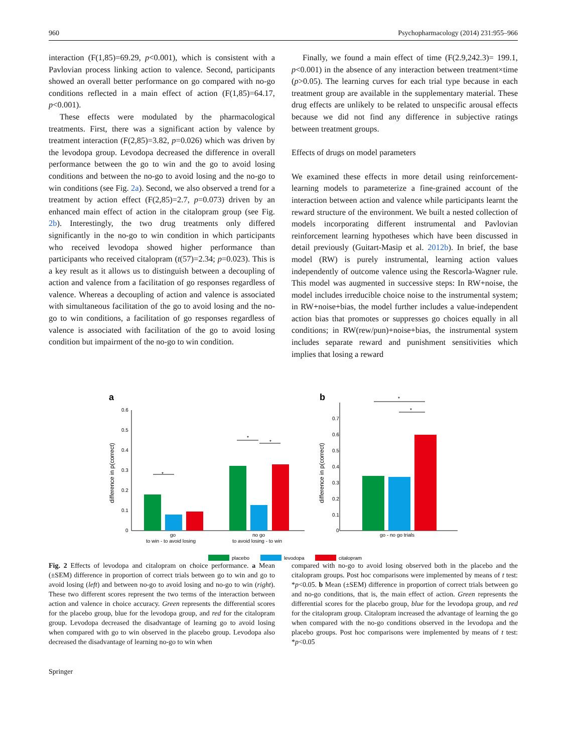960 Psychopharmacology (2014) 231:955–966
interaction (F(1,85)=69.29, p<0.001), which is consistent with a Pavlovian process linking action to valence. Second, participants showed an overall better performance on go compared with no-go conditions reflected in a main effect of action (F(1,85)=64.17, p<0.001).
These effects were modulated by the pharmacological treatments. First, there was a significant action by valence by treatment interaction (F(2,85)=3.82, p=0.026) which was driven by the levodopa group. Levodopa decreased the difference in overall performance between the go to win and the go to avoid losing conditions and between the no-go to avoid losing and the no-go to win conditions (see Fig. 2a). Second, we also observed a trend for a treatment by action effect (F(2,85)=2.7, p=0.073) driven by an enhanced main effect of action in the citalopram group (see Fig. 2b). Interestingly, the two drug treatments only differed significantly in the no-go to win condition in which participants who received levodopa showed higher performance than participants who received citalopram (t(57)=2.34; p=0.023). This is a key result as it allows us to distinguish between a decoupling of action and valence from a facilitation of go responses regardless of valence. Whereas a decoupling of action and valence is associated with simultaneous facilitation of the go to avoid losing and the no-go to win conditions, a facilitation of go responses regardless of valence is associated with facilitation of the go to avoid losing condition but impairment of the no-go to win condition.
Finally, we found a main effect of time (F(2.9,242.3)= 199.1, p<0.001) in the absence of any interaction between treatment×time (p>0.05). The learning curves for each trial type because in each treatment group are available in the supplementary material. These drug effects are unlikely to be related to unspecific arousal effects because we did not find any difference in subjective ratings between treatment groups.
Effects of drugs on model parameters
We examined these effects in more detail using reinforcement-learning models to parameterize a fine-grained account of the interaction between action and valence while participants learnt the reward structure of the environment. We built a nested collection of models incorporating different instrumental and Pavlovian reinforcement learning hypotheses which have been discussed in detail previously (Guitart-Masip et al. 2012b). In brief, the base model (RW) is purely instrumental, learning action values independently of outcome valence using the Rescorla-Wagner rule. This model was augmented in successive steps: In RW+noise, the model includes irreducible choice noise to the instrumental system; in RW+noise+bias, the model further includes a value-independent action bias that promotes or suppresses go choices equally in all conditions; in RW(rew/pun)+noise+bias, the instrumental system includes separate reward and punishment sensitivities which implies that losing a reward
a
b
0.6
0.5
0.4
0.3
0.2
0.1
0
difference in p(correct)
*
*
*
go
to win - to avoid losing
no go
to avoid losing - to win
0.7
0.6
0.5
0.4
0.3
0.2
0.1
0
difference in p(correct)
*
*
go - no go trials
placebo
levodopa
citalopram
Fig. 2 Effects of levodopa and citalopram on choice performance. a Mean (±SEM) difference in proportion of correct trials between go to win and go to avoid losing (left) and between no-go to avoid losing and no-go to win (right). These two different scores represent the two terms of the interaction between action and valence in choice accuracy. Green represents the differential scores for the placebo group, blue for the levodopa group, and red for the citalopram group. Levodopa decreased the disadvantage of learning go to avoid losing when compared with go to win observed in the placebo group. Levodopa also decreased the disadvantage of learning no-go to win when
compared with no-go to avoid losing observed both in the placebo and the citalopram groups. Post hoc comparisons were implemented by means of t test: *p<0.05. b Mean (±SEM) difference in proportion of correct trials between go and no-go conditions, that is, the main effect of action. Green represents the differential scores for the placebo group, blue for the levodopa group, and red for the citalopram group. Citalopram increased the advantage of learning the go when compared with the no-go conditions observed in the levodopa and the placebo groups. Post hoc comparisons were implemented by means of t test: *p<0.05
Springer